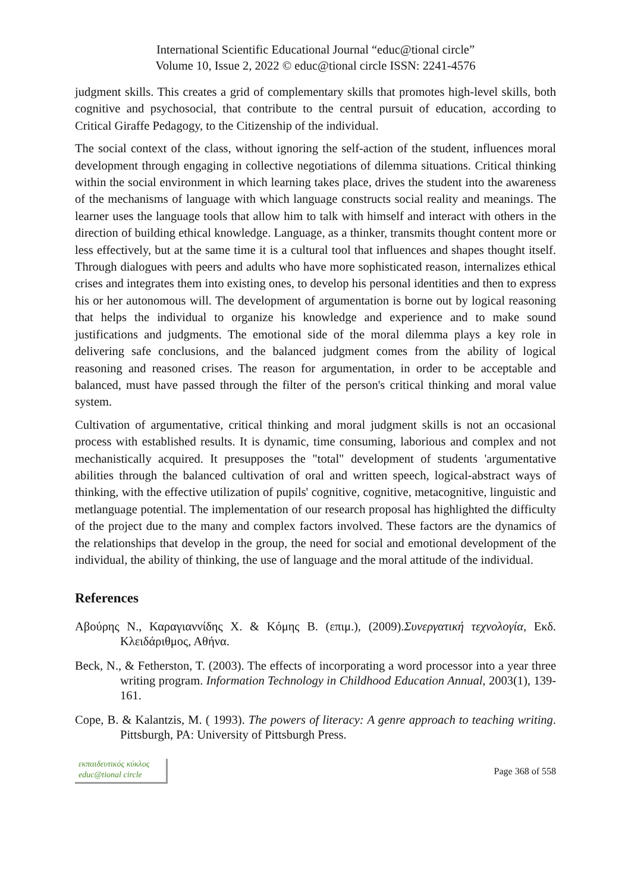International Scientific Educational Journal “educ@tional circle”
Volume 10, Issue 2, 2022 © educ@tional circle ISSN: 2241-4576
judgment skills. This creates a grid of complementary skills that promotes high-level skills, both cognitive and psychosocial, that contribute to the central pursuit of education, according to Critical Giraffe Pedagogy, to the Citizenship of the individual.
The social context of the class, without ignoring the self-action of the student, influences moral development through engaging in collective negotiations of dilemma situations. Critical thinking within the social environment in which learning takes place, drives the student into the awareness of the mechanisms of language with which language constructs social reality and meanings. The learner uses the language tools that allow him to talk with himself and interact with others in the direction of building ethical knowledge. Language, as a thinker, transmits thought content more or less effectively, but at the same time it is a cultural tool that influences and shapes thought itself. Through dialogues with peers and adults who have more sophisticated reason, internalizes ethical crises and integrates them into existing ones, to develop his personal identities and then to express his or her autonomous will. The development of argumentation is borne out by logical reasoning that helps the individual to organize his knowledge and experience and to make sound justifications and judgments. The emotional side of the moral dilemma plays a key role in delivering safe conclusions, and the balanced judgment comes from the ability of logical reasoning and reasoned crises. The reason for argumentation, in order to be acceptable and balanced, must have passed through the filter of the person's critical thinking and moral value system.
Cultivation of argumentative, critical thinking and moral judgment skills is not an occasional process with established results. It is dynamic, time consuming, laborious and complex and not mechanistically acquired. It presupposes the "total" development of students 'argumentative abilities through the balanced cultivation of oral and written speech, logical-abstract ways of thinking, with the effective utilization of pupils' cognitive, cognitive, metacognitive, linguistic and metlanguage potential. The implementation of our research proposal has highlighted the difficulty of the project due to the many and complex factors involved. These factors are the dynamics of the relationships that develop in the group, the need for social and emotional development of the individual, the ability of thinking, the use of language and the moral attitude of the individual.
References
Αβούρης Ν., Καραγιαννίδης Χ. & Κόμης Β. (επιμ.), (2009).Συνεργατική τεχνολογία, Εκδ. Κλειδάριθμος, Αθήνα.
Beck, N., & Fetherston, T. (2003). The effects of incorporating a word processor into a year three writing program. Information Technology in Childhood Education Annual, 2003(1), 139-161.
Cope, B. & Kalantzis, M. ( 1993). The powers of literacy: A genre approach to teaching writing. Pittsburgh, PA: University of Pittsburgh Press.
εκπαιδευτικός κύκλος
educ@tional circle
Page 368 of 558